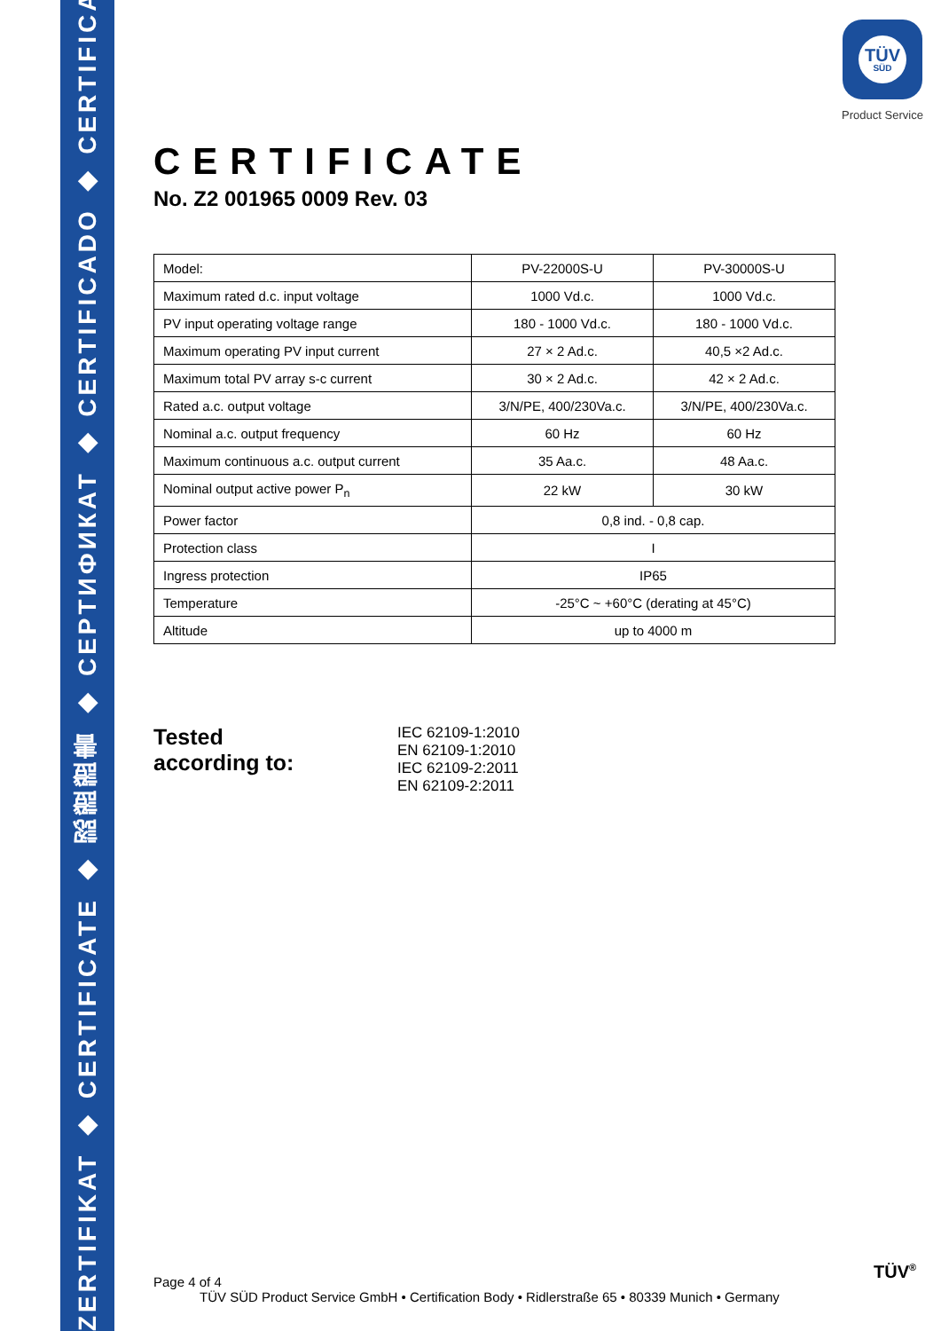ZERTIFIKAT ◆ CERTIFICATE ◆ 認證證書 ◆ CEPTИФИКАТ ◆ CERTIFICADO ◆ CERTIFICAT
TÜV
SÜD
Product Service
CERTIFICATE
No. Z2 001965 0009 Rev. 03
| Model: | PV-22000S-U | PV-30000S-U |
| Maximum rated d.c. input voltage | 1000 Vd.c. | 1000 Vd.c. |
| PV input operating voltage range | 180 - 1000 Vd.c. | 180 - 1000 Vd.c. |
| Maximum operating PV input current | 27 × 2 Ad.c. | 40,5 ×2 Ad.c. |
| Maximum total PV array s-c current | 30 × 2 Ad.c. | 42 × 2 Ad.c. |
| Rated a.c. output voltage | 3/N/PE, 400/230Va.c. | 3/N/PE, 400/230Va.c. |
| Nominal a.c. output frequency | 60 Hz | 60 Hz |
| Maximum continuous a.c. output current | 35 Aa.c. | 48 Aa.c. |
| Nominal output active power P<sub>n</sub> | 22 kW | 30 kW |
| Power factor | 0,8 ind. - 0,8 cap. | |
| Protection class | I | |
| Ingress protection | IP65 | |
| Temperature | -25°C ~ +60°C (derating at 45°C) | |
| Altitude | up to 4000 m | |
Tested
according to:
IEC 62109-1:2010
EN 62109-1:2010
IEC 62109-2:2011
EN 62109-2:2011
Page 4 of 4
TÜV SÜD Product Service GmbH • Certification Body • Ridlerstraße 65 • 80339 Munich • Germany
TÜV<sup>®</sup>